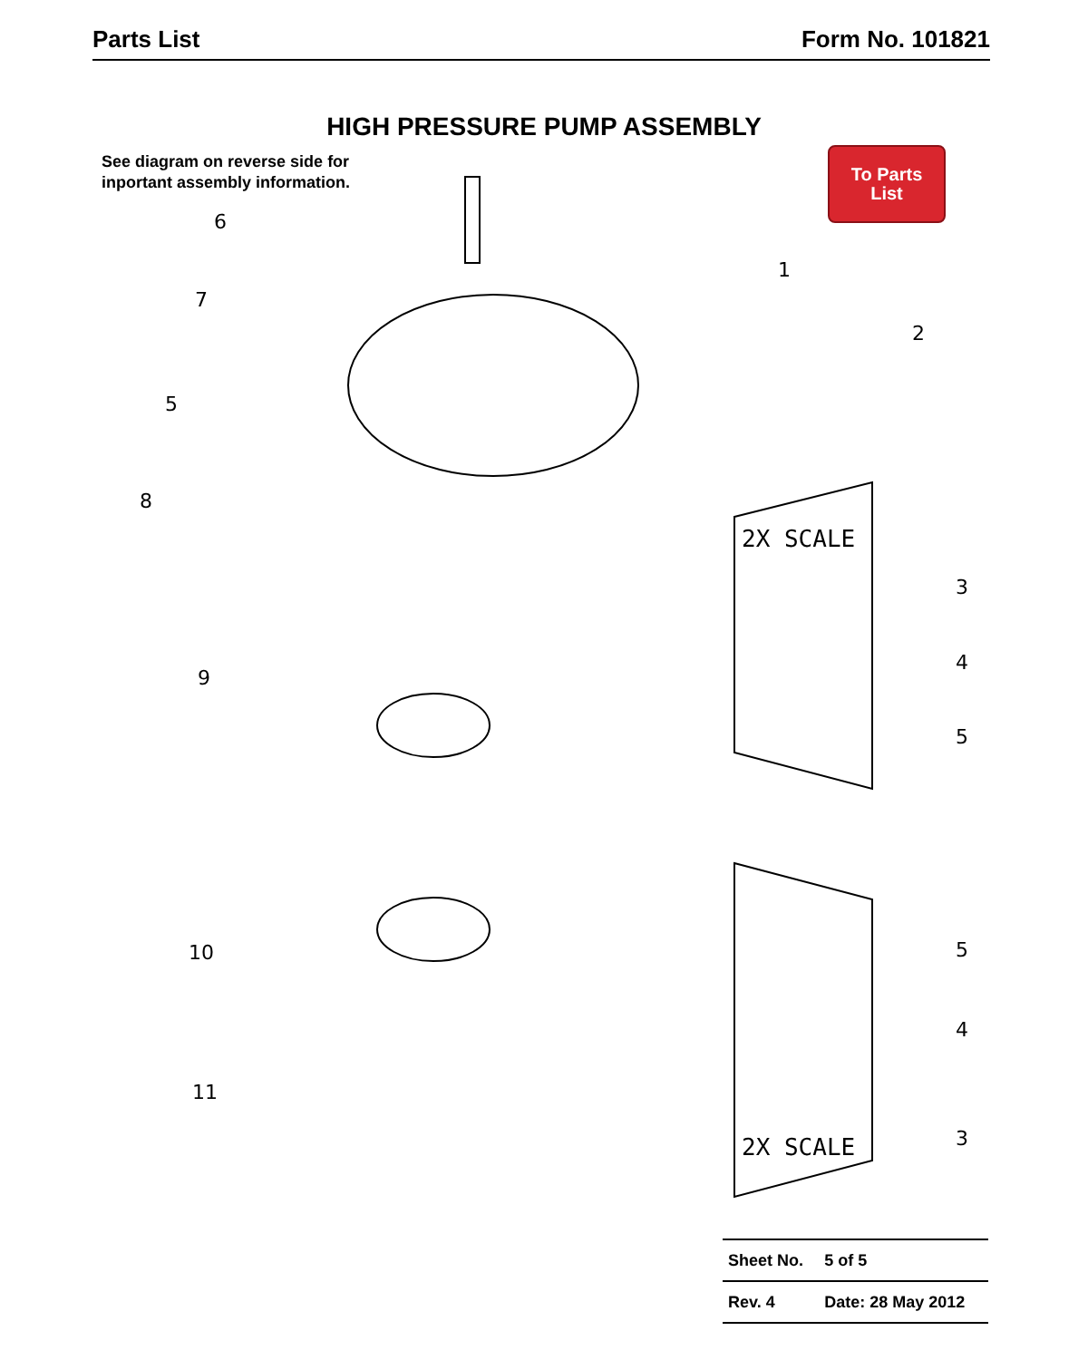Parts List Form No. 101821
HIGH PRESSURE PUMP ASSEMBLY
See diagram on reverse side for
inportant assembly information.
To Parts
List
6
7
1
2
5
8
9
10
11
3
4
5
5
4
3
2X SCALE
2X SCALE
| Sheet No. | 5 of 5 |
| Rev. 4 | Date: 28 May 2012 |